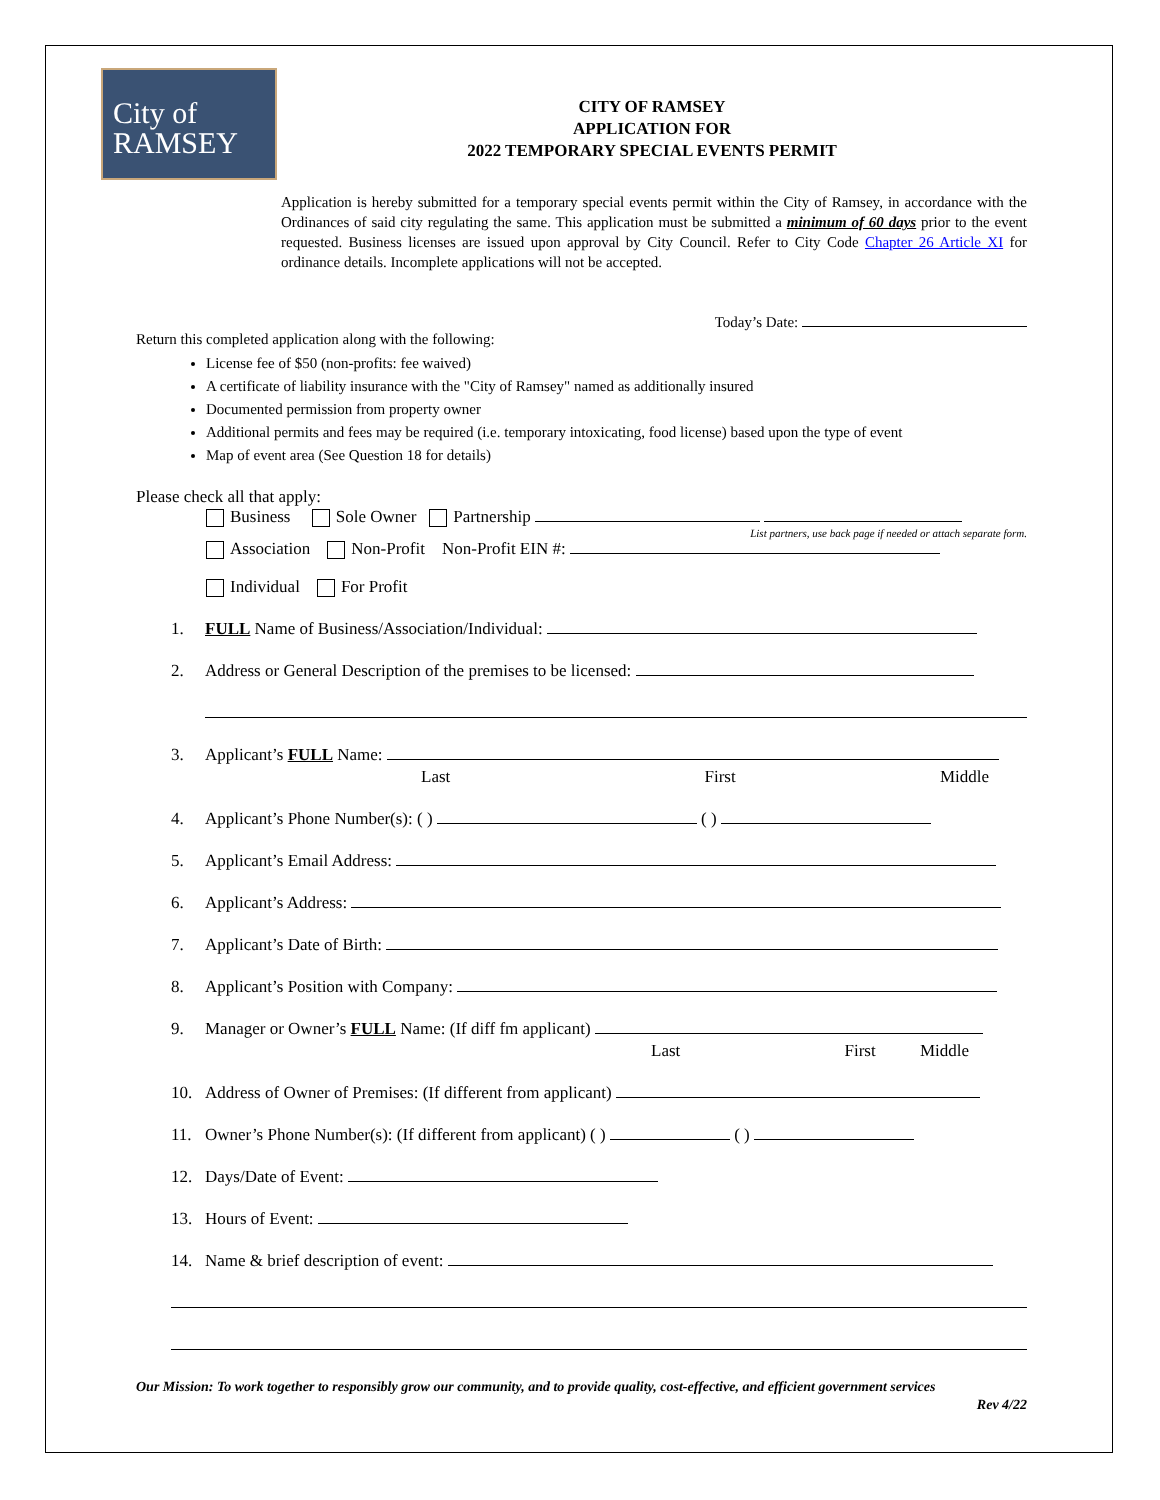City of
RAMSEY
CITY OF RAMSEY
APPLICATION FOR
2022 TEMPORARY SPECIAL EVENTS PERMIT
Application is hereby submitted for a temporary special events permit within the City of Ramsey, in accordance with the Ordinances of said city regulating the same. This application must be submitted a minimum of 60 days prior to the event requested. Business licenses are issued upon approval by City Council. Refer to City Code Chapter 26 Article XI for ordinance details. Incomplete applications will not be accepted.
Today’s Date:
Return this completed application along with the following:
License fee of $50 (non-profits: fee waived)
A certificate of liability insurance with the "City of Ramsey" named as additionally insured
Documented permission from property owner
Additional permits and fees may be required (i.e. temporary intoxicating, food license) based upon the type of event
Map of event area (See Question 18 for details)
Please check all that apply:
Business Sole Owner Partnership
List partners, use back page if needed or attach separate form.
Association Non-Profit Non-Profit EIN #:
Individual For Profit
1. FULL Name of Business/Association/Individual:
2. Address or General Description of the premises to be licensed:
3. Applicant’s FULL Name:
Last First Middle
4. Applicant’s Phone Number(s): ( ) ( )
5. Applicant’s Email Address:
6. Applicant’s Address:
7. Applicant’s Date of Birth:
8. Applicant’s Position with Company:
9. Manager or Owner’s FULL Name: (If diff fm applicant)
Last First Middle
10. Address of Owner of Premises: (If different from applicant)
11. Owner’s Phone Number(s): (If different from applicant) ( ) ( )
12. Days/Date of Event:
13. Hours of Event:
14. Name & brief description of event:
Our Mission: To work together to responsibly grow our community, and to provide quality, cost-effective, and efficient government services
Rev 4/22